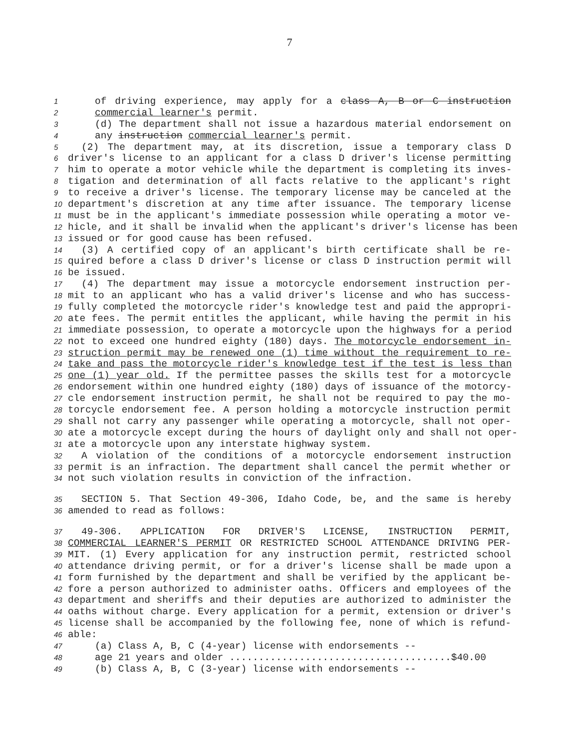7
1 of driving experience, may apply for a class A, B or C instruction
2 commercial learner's permit.
3 (d) The department shall not issue a hazardous material endorsement on
4 any instruction commercial learner's permit.
5 (2) The department may, at its discretion, issue a temporary class D
6 driver's license to an applicant for a class D driver's license permitting
7 him to operate a motor vehicle while the department is completing its inves-
8 tigation and determination of all facts relative to the applicant's right
9 to receive a driver's license. The temporary license may be canceled at the
10 department's discretion at any time after issuance. The temporary license
11 must be in the applicant's immediate possession while operating a motor ve-
12 hicle, and it shall be invalid when the applicant's driver's license has been
13 issued or for good cause has been refused.
14 (3) A certified copy of an applicant's birth certificate shall be re-
15 quired before a class D driver's license or class D instruction permit will
16 be issued.
17 (4) The department may issue a motorcycle endorsement instruction per-
18 mit to an applicant who has a valid driver's license and who has success-
19 fully completed the motorcycle rider's knowledge test and paid the appropri-
20 ate fees. The permit entitles the applicant, while having the permit in his
21 immediate possession, to operate a motorcycle upon the highways for a period
22 not to exceed one hundred eighty (180) days. The motorcycle endorsement in-
23 struction permit may be renewed one (1) time without the requirement to re-
24 take and pass the motorcycle rider's knowledge test if the test is less than
25 one (1) year old. If the permittee passes the skills test for a motorcycle
26 endorsement within one hundred eighty (180) days of issuance of the motorcy-
27 cle endorsement instruction permit, he shall not be required to pay the mo-
28 torcycle endorsement fee. A person holding a motorcycle instruction permit
29 shall not carry any passenger while operating a motorcycle, shall not oper-
30 ate a motorcycle except during the hours of daylight only and shall not oper-
31 ate a motorcycle upon any interstate highway system.
32 A violation of the conditions of a motorcycle endorsement instruction
33 permit is an infraction. The department shall cancel the permit whether or
34 not such violation results in conviction of the infraction.
35 SECTION 5. That Section 49-306, Idaho Code, be, and the same is hereby
36 amended to read as follows:
37 49-306. APPLICATION FOR DRIVER'S LICENSE, INSTRUCTION PERMIT,
38 COMMERCIAL LEARNER'S PERMIT OR RESTRICTED SCHOOL ATTENDANCE DRIVING PER-
39 MIT. (1) Every application for any instruction permit, restricted school
40 attendance driving permit, or for a driver's license shall be made upon a
41 form furnished by the department and shall be verified by the applicant be-
42 fore a person authorized to administer oaths. Officers and employees of the
43 department and sheriffs and their deputies are authorized to administer the
44 oaths without charge. Every application for a permit, extension or driver's
45 license shall be accompanied by the following fee, none of which is refund-
46 able:
47 (a) Class A, B, C (4-year) license with endorsements --
48 age 21 years and older ......................................$40.00
49 (b) Class A, B, C (3-year) license with endorsements --